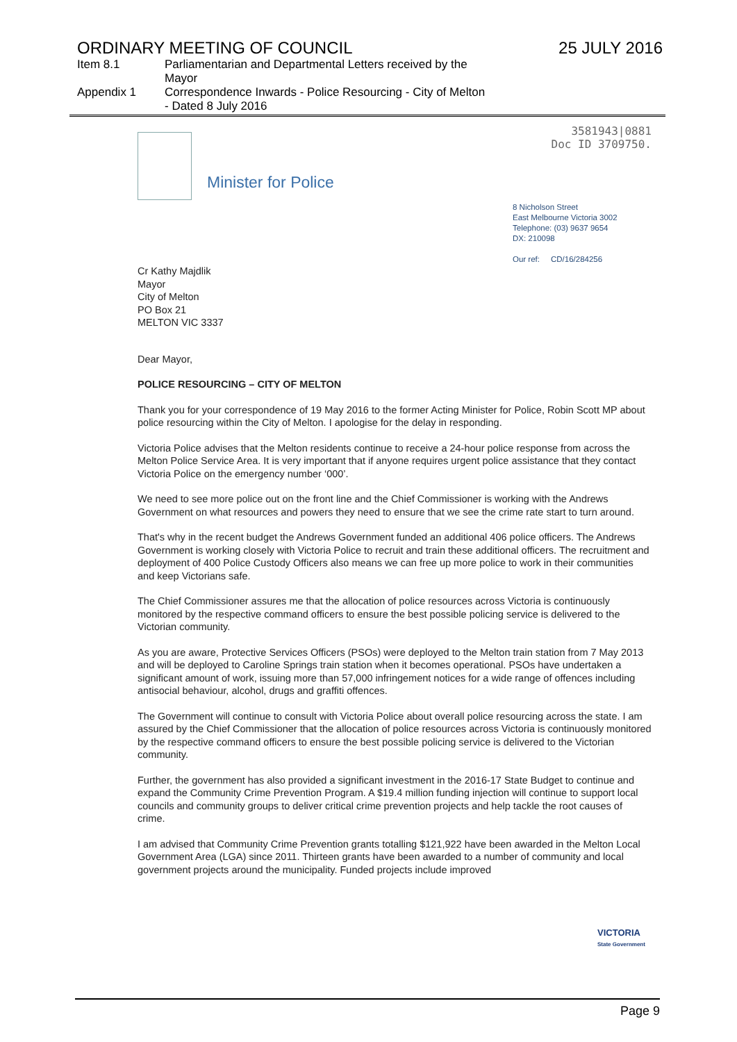ORDINARY MEETING OF COUNCIL 25 JULY 2016
Item 8.1 Parliamentarian and Departmental Letters received by the Mayor
Appendix 1 Correspondence Inwards - Police Resourcing - City of Melton - Dated 8 July 2016
3581943|0881
Doc ID 3709750.
Minister for Police
8 Nicholson Street
East Melbourne Victoria 3002
Telephone: (03) 9637 9654
DX: 210098
Our ref: CD/16/284256
Cr Kathy Majdlik
Mayor
City of Melton
PO Box 21
MELTON VIC 3337
Dear Mayor,
POLICE RESOURCING – CITY OF MELTON
Thank you for your correspondence of 19 May 2016 to the former Acting Minister for Police, Robin Scott MP about police resourcing within the City of Melton. I apologise for the delay in responding.
Victoria Police advises that the Melton residents continue to receive a 24-hour police response from across the Melton Police Service Area. It is very important that if anyone requires urgent police assistance that they contact Victoria Police on the emergency number ‘000’.
We need to see more police out on the front line and the Chief Commissioner is working with the Andrews Government on what resources and powers they need to ensure that we see the crime rate start to turn around.
That's why in the recent budget the Andrews Government funded an additional 406 police officers. The Andrews Government is working closely with Victoria Police to recruit and train these additional officers. The recruitment and deployment of 400 Police Custody Officers also means we can free up more police to work in their communities and keep Victorians safe.
The Chief Commissioner assures me that the allocation of police resources across Victoria is continuously monitored by the respective command officers to ensure the best possible policing service is delivered to the Victorian community.
As you are aware, Protective Services Officers (PSOs) were deployed to the Melton train station from 7 May 2013 and will be deployed to Caroline Springs train station when it becomes operational. PSOs have undertaken a significant amount of work, issuing more than 57,000 infringement notices for a wide range of offences including antisocial behaviour, alcohol, drugs and graffiti offences.
The Government will continue to consult with Victoria Police about overall police resourcing across the state. I am assured by the Chief Commissioner that the allocation of police resources across Victoria is continuously monitored by the respective command officers to ensure the best possible policing service is delivered to the Victorian community.
Further, the government has also provided a significant investment in the 2016-17 State Budget to continue and expand the Community Crime Prevention Program. A $19.4 million funding injection will continue to support local councils and community groups to deliver critical crime prevention projects and help tackle the root causes of crime.
I am advised that Community Crime Prevention grants totalling $121,922 have been awarded in the Melton Local Government Area (LGA) since 2011. Thirteen grants have been awarded to a number of community and local government projects around the municipality. Funded projects include improved
VICTORIA
State Government
Page 9